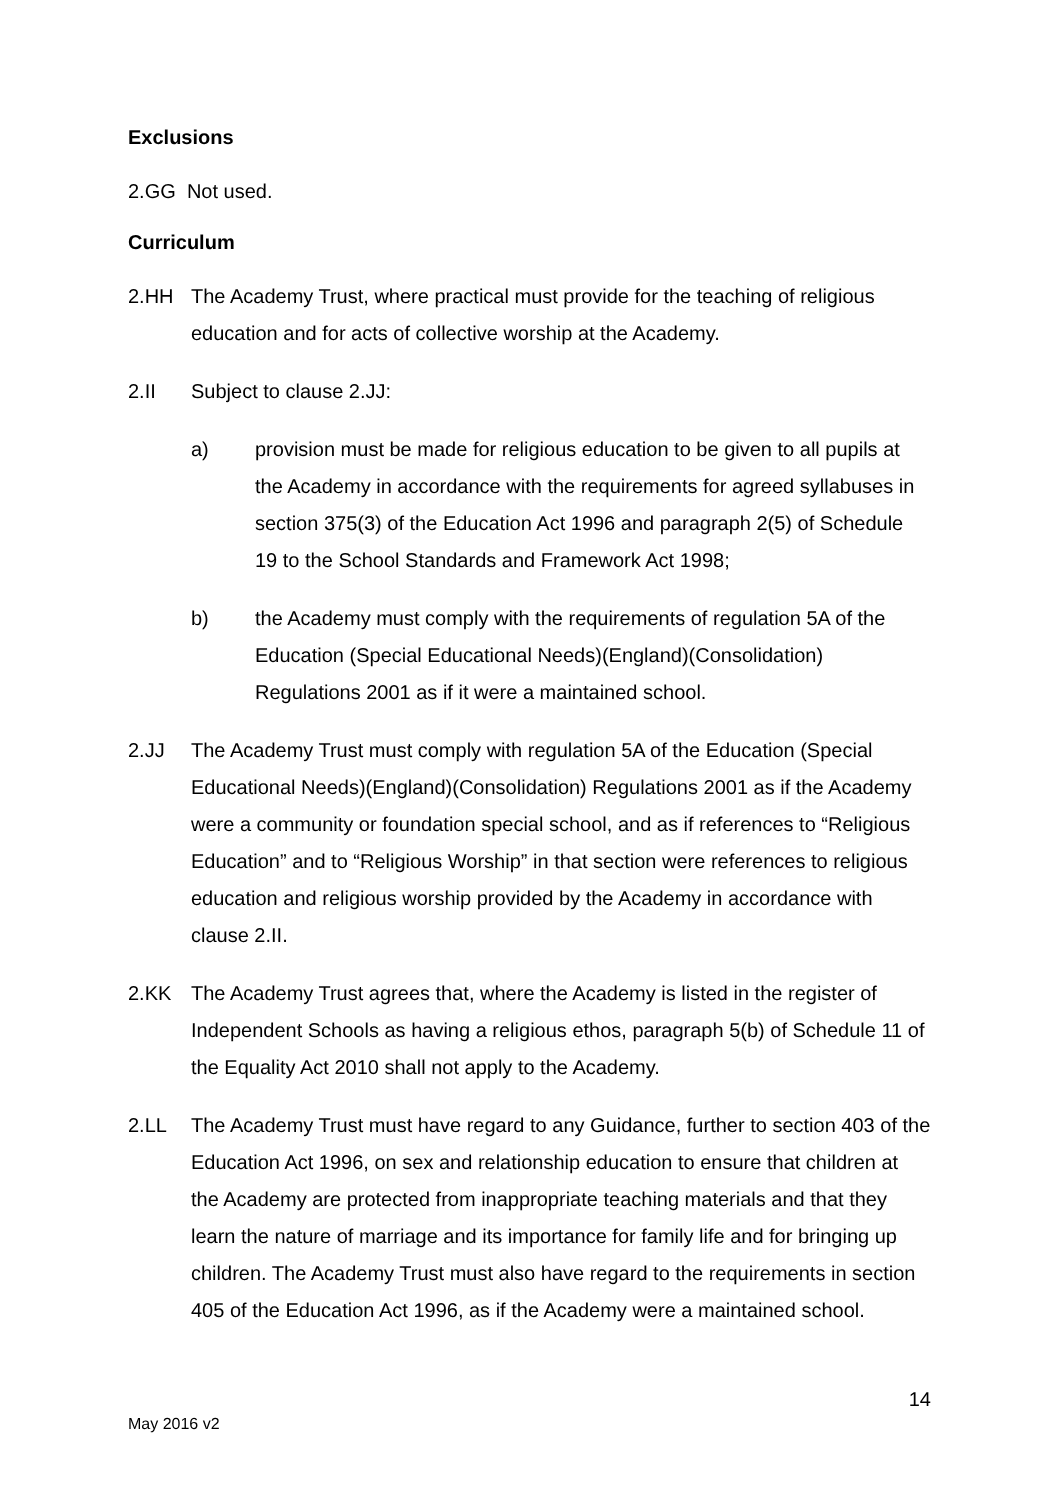Exclusions
2.GG Not used.
Curriculum
2.HH The Academy Trust, where practical must provide for the teaching of religious education and for acts of collective worship at the Academy.
2.II Subject to clause 2.JJ:
a) provision must be made for religious education to be given to all pupils at the Academy in accordance with the requirements for agreed syllabuses in section 375(3) of the Education Act 1996 and paragraph 2(5) of Schedule 19 to the School Standards and Framework Act 1998;
b) the Academy must comply with the requirements of regulation 5A of the Education (Special Educational Needs)(England)(Consolidation) Regulations 2001 as if it were a maintained school.
2.JJ The Academy Trust must comply with regulation 5A of the Education (Special Educational Needs)(England)(Consolidation) Regulations 2001 as if the Academy were a community or foundation special school, and as if references to “Religious Education” and to “Religious Worship” in that section were references to religious education and religious worship provided by the Academy in accordance with clause 2.II.
2.KK The Academy Trust agrees that, where the Academy is listed in the register of Independent Schools as having a religious ethos, paragraph 5(b) of Schedule 11 of the Equality Act 2010 shall not apply to the Academy.
2.LL The Academy Trust must have regard to any Guidance, further to section 403 of the Education Act 1996, on sex and relationship education to ensure that children at the Academy are protected from inappropriate teaching materials and that they learn the nature of marriage and its importance for family life and for bringing up children. The Academy Trust must also have regard to the requirements in section 405 of the Education Act 1996, as if the Academy were a maintained school.
14
May 2016 v2